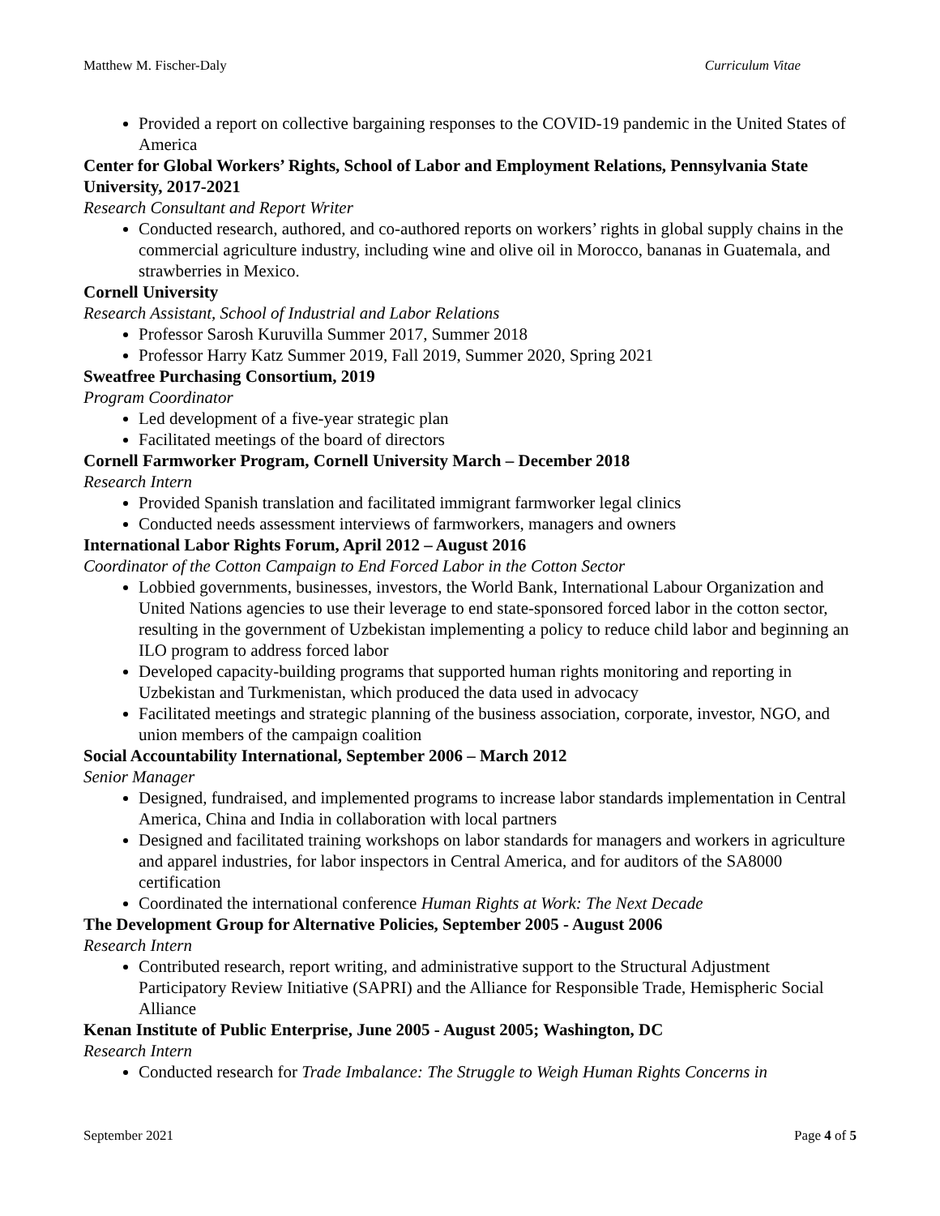Matthew M. Fischer-Daly Curriculum Vitae
Provided a report on collective bargaining responses to the COVID-19 pandemic in the United States of America
Center for Global Workers’ Rights, School of Labor and Employment Relations, Pennsylvania State University, 2017-2021
Research Consultant and Report Writer
Conducted research, authored, and co-authored reports on workers’ rights in global supply chains in the commercial agriculture industry, including wine and olive oil in Morocco, bananas in Guatemala, and strawberries in Mexico.
Cornell University
Research Assistant, School of Industrial and Labor Relations
Professor Sarosh Kuruvilla Summer 2017, Summer 2018
Professor Harry Katz Summer 2019, Fall 2019, Summer 2020, Spring 2021
Sweatfree Purchasing Consortium, 2019
Program Coordinator
Led development of a five-year strategic plan
Facilitated meetings of the board of directors
Cornell Farmworker Program, Cornell University March – December 2018
Research Intern
Provided Spanish translation and facilitated immigrant farmworker legal clinics
Conducted needs assessment interviews of farmworkers, managers and owners
International Labor Rights Forum, April 2012 – August 2016
Coordinator of the Cotton Campaign to End Forced Labor in the Cotton Sector
Lobbied governments, businesses, investors, the World Bank, International Labour Organization and United Nations agencies to use their leverage to end state-sponsored forced labor in the cotton sector, resulting in the government of Uzbekistan implementing a policy to reduce child labor and beginning an ILO program to address forced labor
Developed capacity-building programs that supported human rights monitoring and reporting in Uzbekistan and Turkmenistan, which produced the data used in advocacy
Facilitated meetings and strategic planning of the business association, corporate, investor, NGO, and union members of the campaign coalition
Social Accountability International, September 2006 – March 2012
Senior Manager
Designed, fundraised, and implemented programs to increase labor standards implementation in Central America, China and India in collaboration with local partners
Designed and facilitated training workshops on labor standards for managers and workers in agriculture and apparel industries, for labor inspectors in Central America, and for auditors of the SA8000 certification
Coordinated the international conference Human Rights at Work: The Next Decade
The Development Group for Alternative Policies, September 2005 - August 2006
Research Intern
Contributed research, report writing, and administrative support to the Structural Adjustment Participatory Review Initiative (SAPRI) and the Alliance for Responsible Trade, Hemispheric Social Alliance
Kenan Institute of Public Enterprise, June 2005 - August 2005; Washington, DC
Research Intern
Conducted research for Trade Imbalance: The Struggle to Weigh Human Rights Concerns in
September 2021 Page 4 of 5